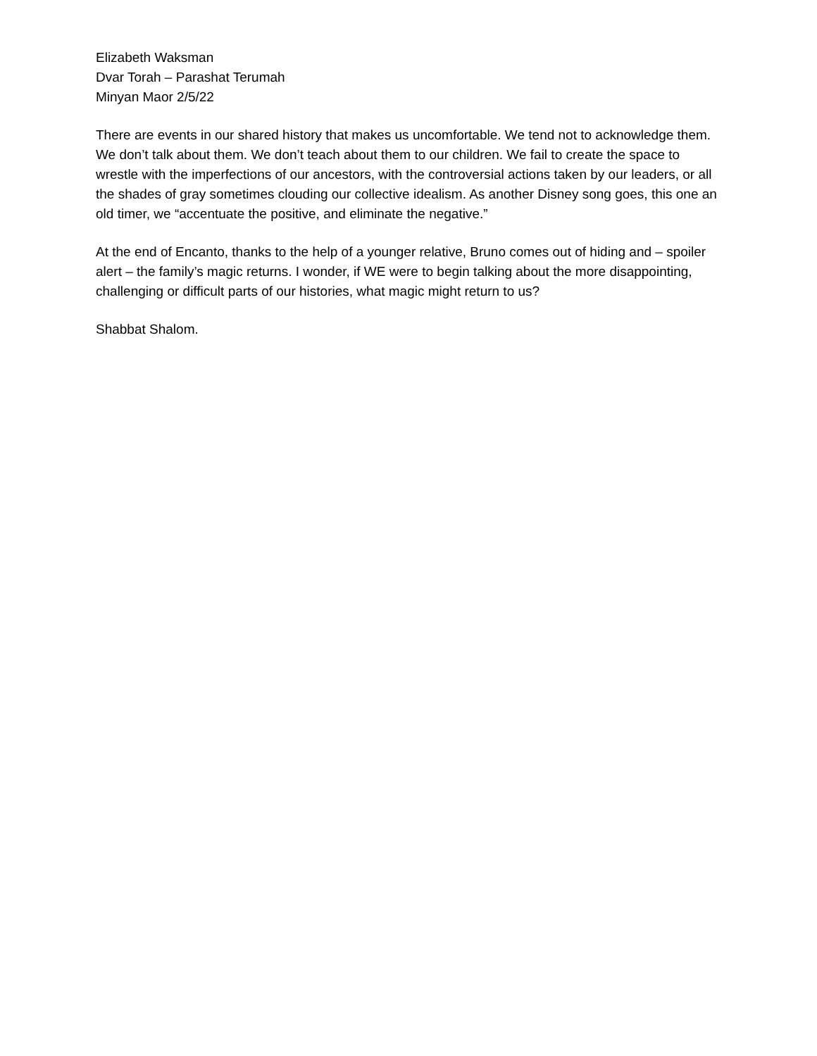Elizabeth Waksman
Dvar Torah – Parashat Terumah
Minyan Maor 2/5/22
There are events in our shared history that makes us uncomfortable. We tend not to acknowledge them. We don’t talk about them. We don’t teach about them to our children. We fail to create the space to wrestle with the imperfections of our ancestors, with the controversial actions taken by our leaders, or all the shades of gray sometimes clouding our collective idealism. As another Disney song goes, this one an old timer, we “accentuate the positive, and eliminate the negative.”
At the end of Encanto, thanks to the help of a younger relative, Bruno comes out of hiding and – spoiler alert – the family’s magic returns. I wonder, if WE were to begin talking about the more disappointing, challenging or difficult parts of our histories, what magic might return to us?
Shabbat Shalom.